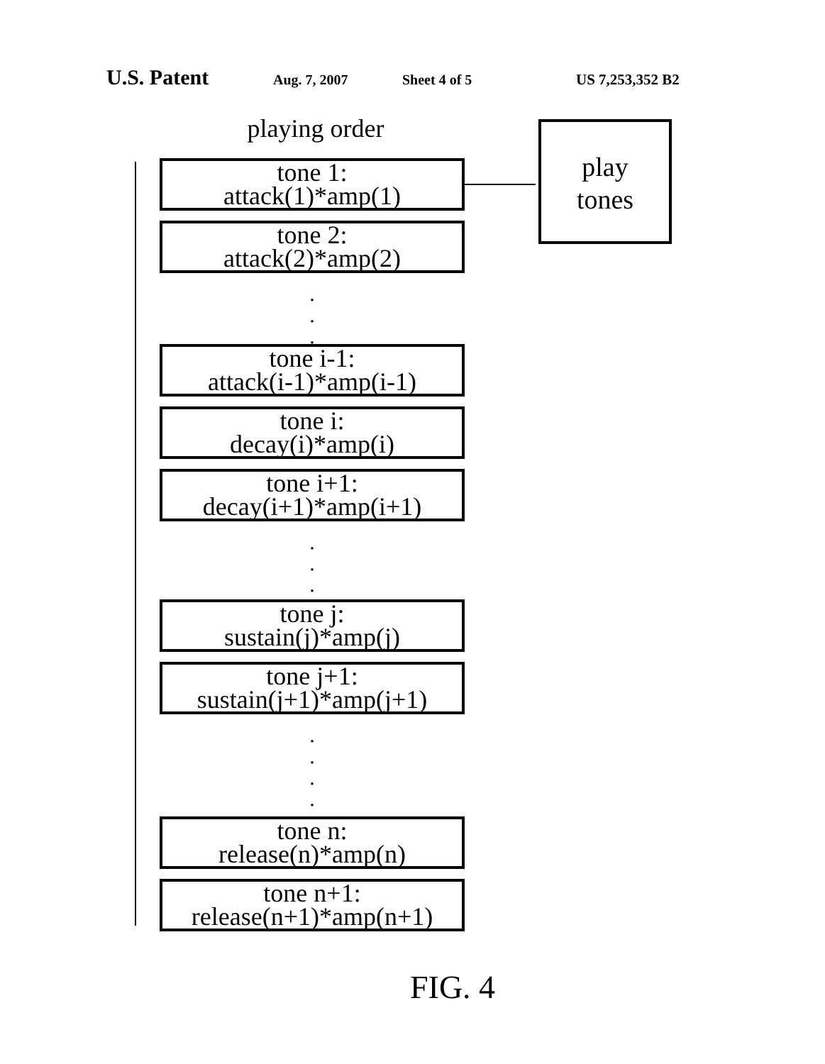U.S. Patent Aug. 7, 2007 Sheet 4 of 5 US 7,253,352 B2
playing order
play
tones
tone 1:
attack(1)*amp(1)
tone 2:
attack(2)*amp(2)
.
.
.
tone i-1:
attack(i-1)*amp(i-1)
tone i:
decay(i)*amp(i)
tone i+1:
decay(i+1)*amp(i+1)
.
.
.
tone j:
sustain(j)*amp(j)
tone j+1:
sustain(j+1)*amp(j+1)
.
.
.
.
tone n:
release(n)*amp(n)
tone n+1:
release(n+1)*amp(n+1)
FIG. 4